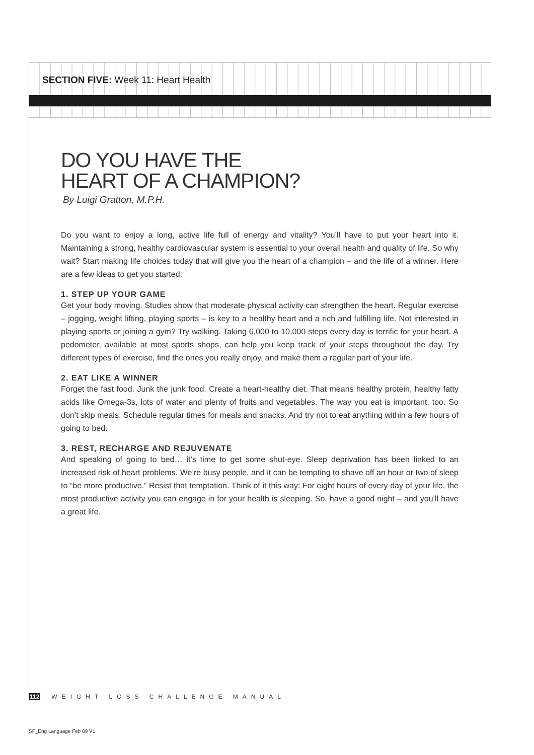SECTION FIVE: Week 11: Heart Health
DO YOU HAVE THE
HEART OF A CHAMPION?
By Luigi Gratton, M.P.H.
Do you want to enjoy a long, active life full of energy and vitality? You’ll have to put your heart into it. Maintaining a strong, healthy cardiovascular system is essential to your overall health and quality of life. So why wait? Start making life choices today that will give you the heart of a champion – and the life of a winner. Here are a few ideas to get you started:
1. STEP UP YOUR GAME
Get your body moving. Studies show that moderate physical activity can strengthen the heart. Regular exercise – jogging, weight lifting, playing sports – is key to a healthy heart and a rich and fulfilling life. Not interested in playing sports or joining a gym? Try walking. Taking 6,000 to 10,000 steps every day is terrific for your heart. A pedometer, available at most sports shops, can help you keep track of your steps throughout the day. Try different types of exercise, find the ones you really enjoy, and make them a regular part of your life.
2. EAT LIKE A WINNER
Forget the fast food. Junk the junk food. Create a heart-healthy diet. That means healthy protein, healthy fatty acids like Omega-3s, lots of water and plenty of fruits and vegetables. The way you eat is important, too. So don’t skip meals. Schedule regular times for meals and snacks. And try not to eat anything within a few hours of going to bed.
3. REST, RECHARGE AND REJUVENATE
And speaking of going to bed… it’s time to get some shut-eye. Sleep deprivation has been linked to an increased risk of heart problems. We’re busy people, and it can be tempting to shave off an hour or two of sleep to “be more productive.” Resist that temptation. Think of it this way: For eight hours of every day of your life, the most productive activity you can engage in for your health is sleeping. So, have a good night – and you’ll have a great life.
112 WEIGHT LOSS CHALLENGE MANUAL
SF_Eng Language Feb 09 V1